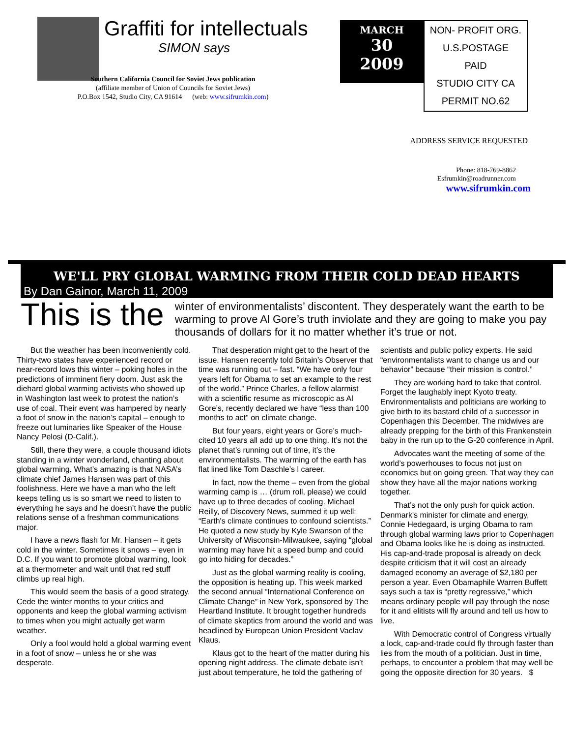Graffiti for intellectuals
SIMON says
Southern California Council for Soviet Jews publication
(affiliate member of Union of Councils for Soviet Jews)
P.O.Box 1542, Studio City, CA 91614 (web: www.sifrumkin.com)
MARCH
30
2009
NON- PROFIT ORG.
U.S.POSTAGE
PAID
STUDIO CITY CA
PERMIT NO.62
ADDRESS SERVICE REQUESTED
Phone: 818-769-8862
Esfrumkin@roadrunner.com
www.sifrumkin.com
WE'LL PRY GLOBAL WARMING FROM THEIR COLD DEAD HEARTS
By Dan Gainor, March 11, 2009
This is the winter of environmentalists’ discontent. They desperately want the earth to be warming to prove Al Gore’s truth inviolate and they are going to make you pay thousands of dollars for it no matter whether it’s true or not.
But the weather has been inconveniently cold. Thirty-two states have experienced record or near-record lows this winter – poking holes in the predictions of imminent fiery doom. Just ask the diehard global warming activists who showed up in Washington last week to protest the nation’s use of coal. Their event was hampered by nearly a foot of snow in the nation’s capital – enough to freeze out luminaries like Speaker of the House Nancy Pelosi (D-Calif.).
Still, there they were, a couple thousand idiots standing in a winter wonderland, chanting about global warming. What’s amazing is that NASA’s climate chief James Hansen was part of this foolishness. Here we have a man who the left keeps telling us is so smart we need to listen to everything he says and he doesn’t have the public relations sense of a freshman communications major.
I have a news flash for Mr. Hansen – it gets cold in the winter. Sometimes it snows – even in D.C. If you want to promote global warming, look at a thermometer and wait until that red stuff climbs up real high.
This would seem the basis of a good strategy. Cede the winter months to your critics and opponents and keep the global warming activism to times when you might actually get warm weather.
Only a fool would hold a global warming event in a foot of snow – unless he or she was desperate.
That desperation might get to the heart of the issue. Hansen recently told Britain’s Observer that time was running out – fast. “We have only four years left for Obama to set an example to the rest of the world.” Prince Charles, a fellow alarmist with a scientific resume as microscopic as Al Gore’s, recently declared we have “less than 100 months to act" on climate change.
But four years, eight years or Gore’s much-cited 10 years all add up to one thing. It’s not the planet that’s running out of time, it’s the environmentalists. The warming of the earth has flat lined like Tom Daschle’s l career.
In fact, now the theme – even from the global warming camp is … (drum roll, please) we could have up to three decades of cooling. Michael Reilly, of Discovery News, summed it up well: “Earth's climate continues to confound scientists.” He quoted a new study by Kyle Swanson of the University of Wisconsin-Milwaukee, saying “global warming may have hit a speed bump and could go into hiding for decades.”
Just as the global warming reality is cooling, the opposition is heating up. This week marked the second annual “International Conference on Climate Change” in New York, sponsored by The Heartland Institute. It brought together hundreds of climate skeptics from around the world and was headlined by European Union President Vaclav Klaus.
Klaus got to the heart of the matter during his opening night address. The climate debate isn’t just about temperature, he told the gathering of scientists and public policy experts. He said “environmentalists want to change us and our behavior” because “their mission is control.”
They are working hard to take that control. Forget the laughably inept Kyoto treaty. Environmentalists and politicians are working to give birth to its bastard child of a successor in Copenhagen this December. The midwives are already prepping for the birth of this Frankenstein baby in the run up to the G-20 conference in April.
Advocates want the meeting of some of the world’s powerhouses to focus not just on economics but on going green. That way they can show they have all the major nations working together.
That’s not the only push for quick action. Denmark's minister for climate and energy, Connie Hedegaard, is urging Obama to ram through global warming laws prior to Copenhagen and Obama looks like he is doing as instructed. His cap-and-trade proposal is already on deck despite criticism that it will cost an already damaged economy an average of $2,180 per person a year. Even Obamaphile Warren Buffett says such a tax is “pretty regressive,” which means ordinary people will pay through the nose for it and elitists will fly around and tell us how to live.
With Democratic control of Congress virtually a lock, cap-and-trade could fly through faster than lies from the mouth of a politician. Just in time, perhaps, to encounter a problem that may well be going the opposite direction for 30 years. $